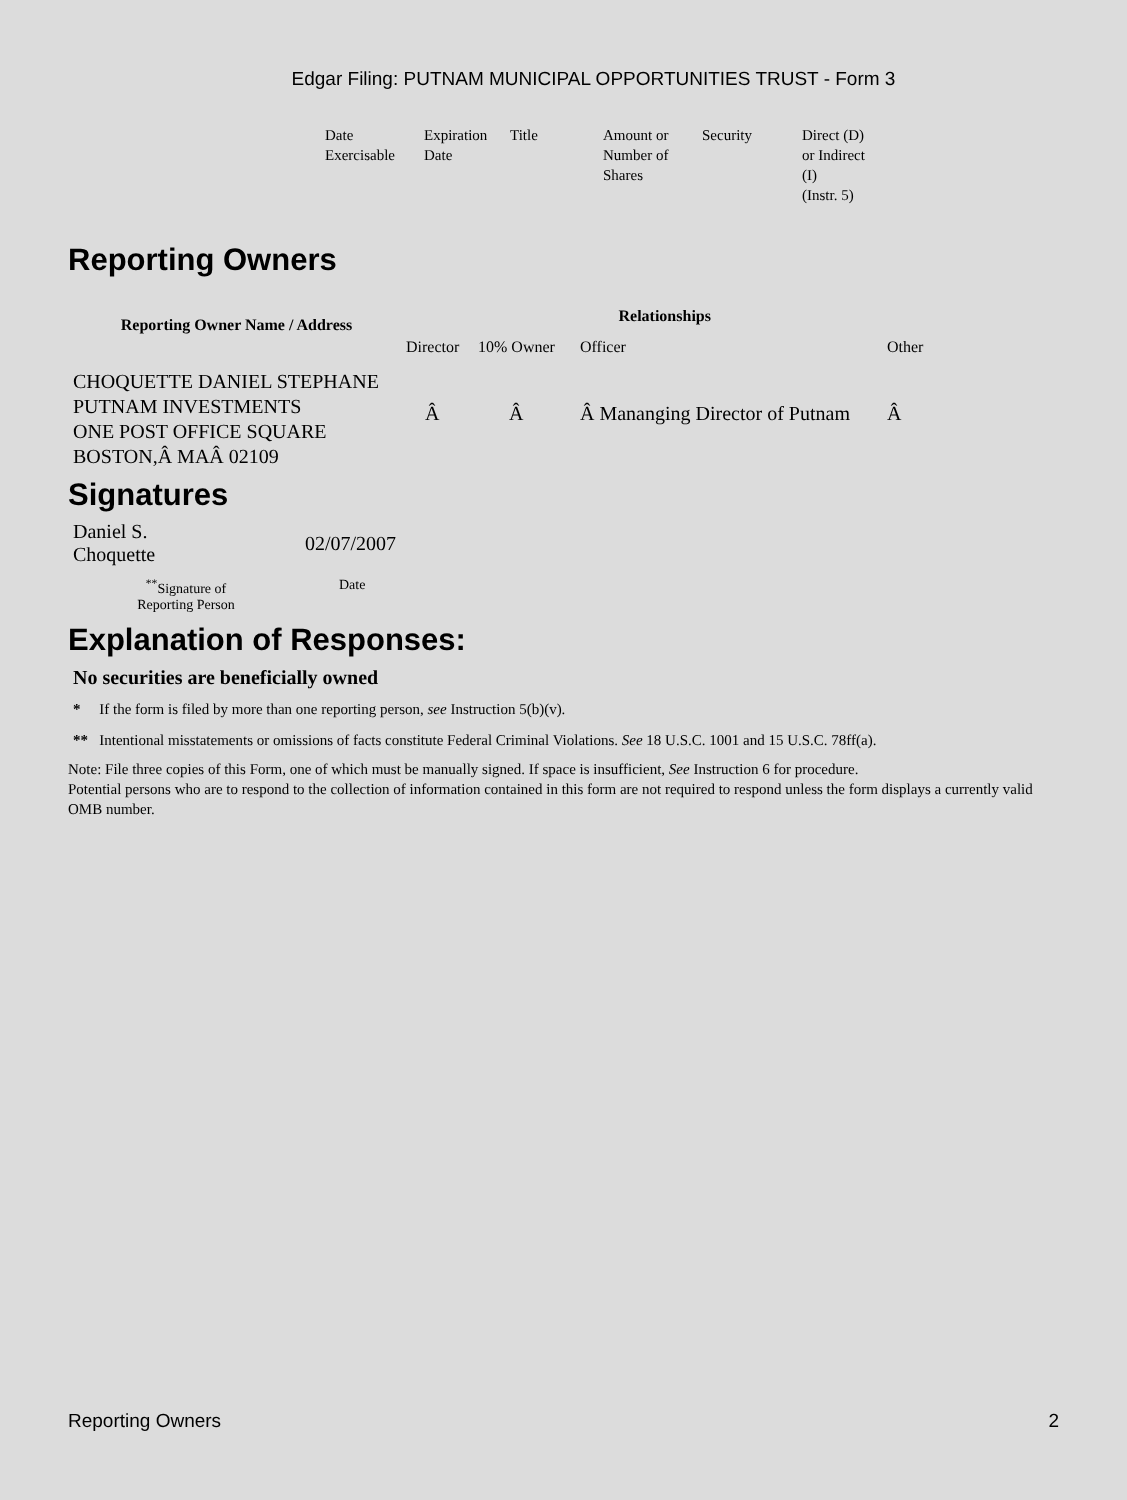Edgar Filing: PUTNAM MUNICIPAL OPPORTUNITIES TRUST - Form 3
| Date Exercisable | Expiration Date | Title | Amount or Number of Shares | Security | Direct (D) or Indirect (I) (Instr. 5) |
Reporting Owners
| Reporting Owner Name / Address | Relationships | | | |
| --- | --- | --- | --- | --- |
| | Director | 10% Owner | Officer | Other |
| CHOQUETTE DANIEL STEPHANE PUTNAM INVESTMENTS ONE POST OFFICE SQUARE BOSTON,Â MAÂ 02109 | Â | Â | Â Mananging Director of Putnam | Â |
Signatures
| Daniel S. Choquette | 02/07/2007 |
| <sup>**</sup> Signature of Reporting Person | Date |
Explanation of Responses:
No securities are beneficially owned
* If the form is filed by more than one reporting person, see Instruction 5(b)(v).
** Intentional misstatements or omissions of facts constitute Federal Criminal Violations. See 18 U.S.C. 1001 and 15 U.S.C. 78ff(a).
Note: File three copies of this Form, one of which must be manually signed. If space is insufficient, See Instruction 6 for procedure.
Potential persons who are to respond to the collection of information contained in this form are not required to respond unless the form displays a currently valid OMB number.
Reporting Owners 2